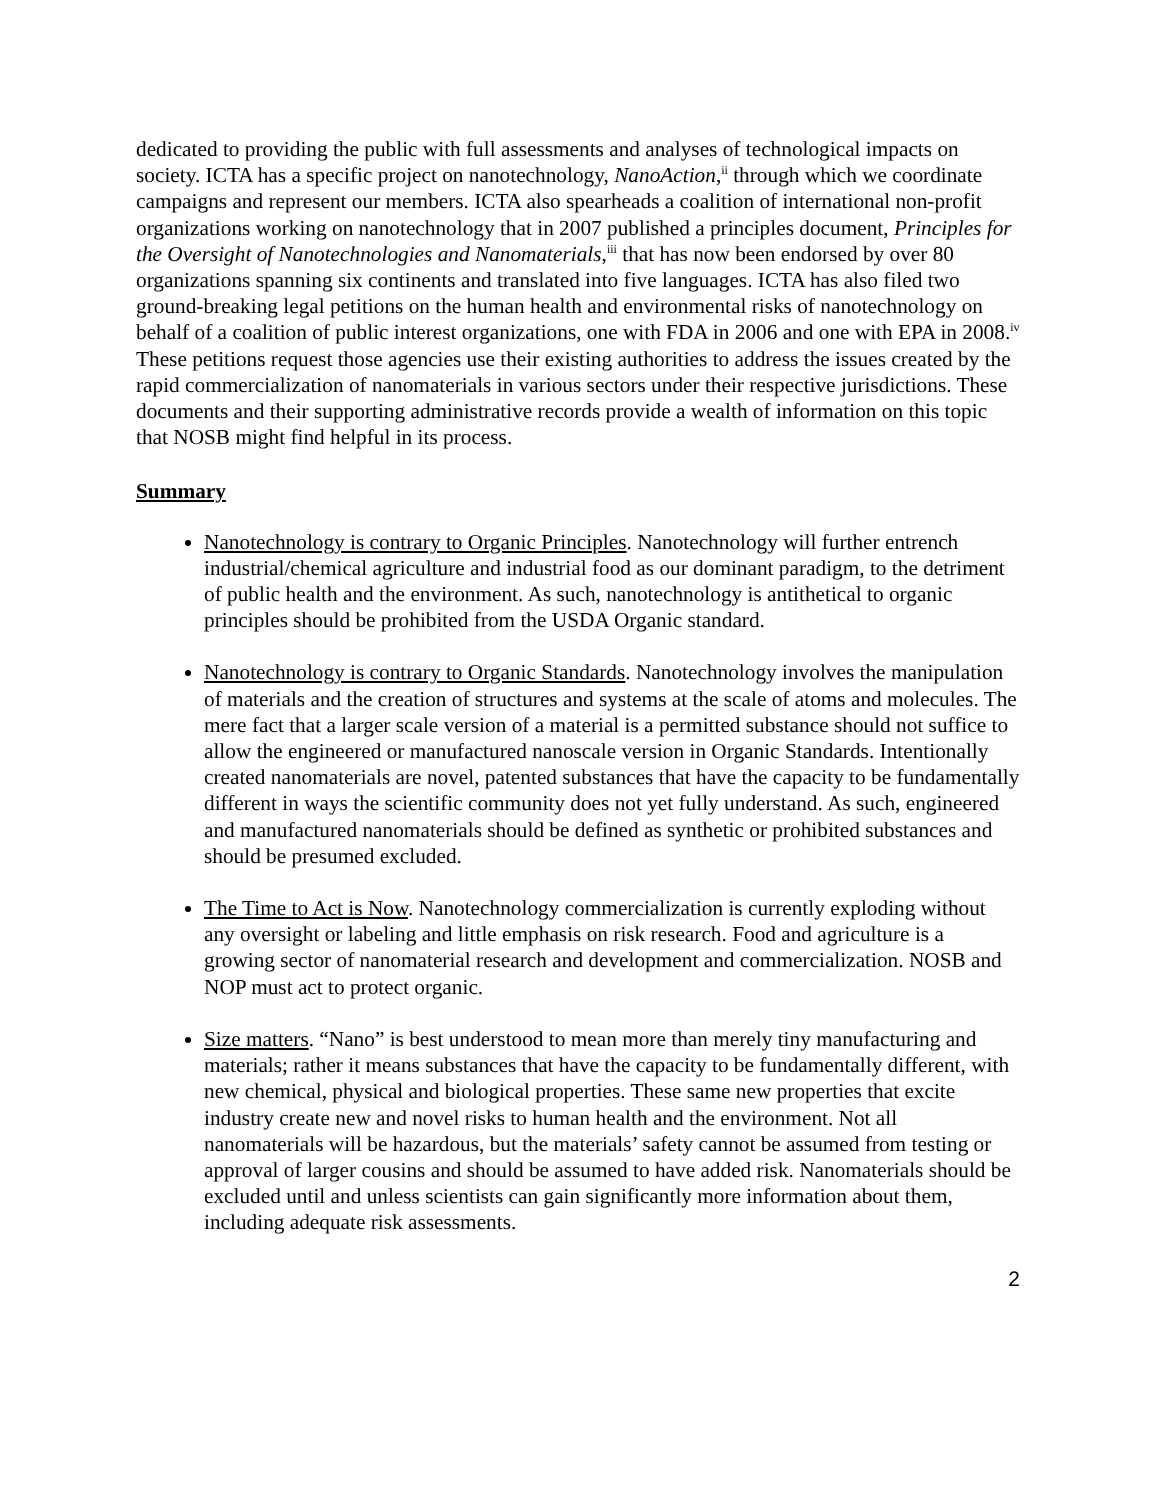dedicated to providing the public with full assessments and analyses of technological impacts on society. ICTA has a specific project on nanotechnology, NanoAction,<sup>ii</sup> through which we coordinate campaigns and represent our members. ICTA also spearheads a coalition of international non-profit organizations working on nanotechnology that in 2007 published a principles document, Principles for the Oversight of Nanotechnologies and Nanomaterials,<sup>iii</sup> that has now been endorsed by over 80 organizations spanning six continents and translated into five languages. ICTA has also filed two ground-breaking legal petitions on the human health and environmental risks of nanotechnology on behalf of a coalition of public interest organizations, one with FDA in 2006 and one with EPA in 2008.<sup>iv</sup> These petitions request those agencies use their existing authorities to address the issues created by the rapid commercialization of nanomaterials in various sectors under their respective jurisdictions. These documents and their supporting administrative records provide a wealth of information on this topic that NOSB might find helpful in its process.
Summary
Nanotechnology is contrary to Organic Principles. Nanotechnology will further entrench industrial/chemical agriculture and industrial food as our dominant paradigm, to the detriment of public health and the environment. As such, nanotechnology is antithetical to organic principles should be prohibited from the USDA Organic standard.
Nanotechnology is contrary to Organic Standards. Nanotechnology involves the manipulation of materials and the creation of structures and systems at the scale of atoms and molecules. The mere fact that a larger scale version of a material is a permitted substance should not suffice to allow the engineered or manufactured nanoscale version in Organic Standards. Intentionally created nanomaterials are novel, patented substances that have the capacity to be fundamentally different in ways the scientific community does not yet fully understand. As such, engineered and manufactured nanomaterials should be defined as synthetic or prohibited substances and should be presumed excluded.
The Time to Act is Now. Nanotechnology commercialization is currently exploding without any oversight or labeling and little emphasis on risk research. Food and agriculture is a growing sector of nanomaterial research and development and commercialization. NOSB and NOP must act to protect organic.
Size matters. “Nano” is best understood to mean more than merely tiny manufacturing and materials; rather it means substances that have the capacity to be fundamentally different, with new chemical, physical and biological properties. These same new properties that excite industry create new and novel risks to human health and the environment. Not all nanomaterials will be hazardous, but the materials’ safety cannot be assumed from testing or approval of larger cousins and should be assumed to have added risk. Nanomaterials should be excluded until and unless scientists can gain significantly more information about them, including adequate risk assessments.
2